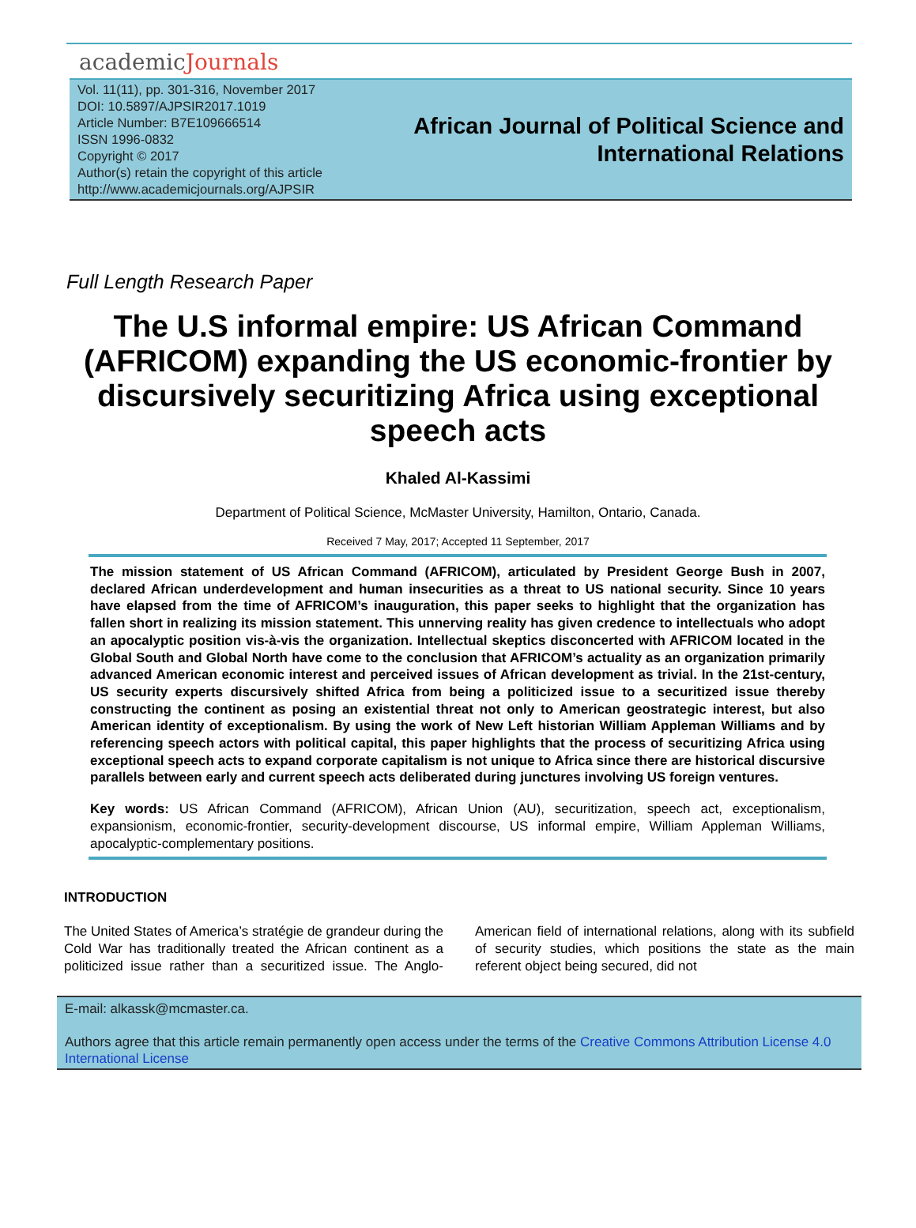academicJournals
Vol. 11(11), pp. 301-316, November 2017
DOI: 10.5897/AJPSIR2017.1019
Article Number: B7E109666514
ISSN 1996-0832
Copyright © 2017
Author(s) retain the copyright of this article
http://www.academicjournals.org/AJPSIR
African Journal of Political Science and
International Relations
Full Length Research Paper
The U.S informal empire: US African Command (AFRICOM) expanding the US economic-frontier by discursively securitizing Africa using exceptional speech acts
Khaled Al-Kassimi
Department of Political Science, McMaster University, Hamilton, Ontario, Canada.
Received 7 May, 2017; Accepted 11 September, 2017
The mission statement of US African Command (AFRICOM), articulated by President George Bush in 2007, declared African underdevelopment and human insecurities as a threat to US national security. Since 10 years have elapsed from the time of AFRICOM’s inauguration, this paper seeks to highlight that the organization has fallen short in realizing its mission statement. This unnerving reality has given credence to intellectuals who adopt an apocalyptic position vis-à-vis the organization. Intellectual skeptics disconcerted with AFRICOM located in the Global South and Global North have come to the conclusion that AFRICOM’s actuality as an organization primarily advanced American economic interest and perceived issues of African development as trivial. In the 21st-century, US security experts discursively shifted Africa from being a politicized issue to a securitized issue thereby constructing the continent as posing an existential threat not only to American geostrategic interest, but also American identity of exceptionalism. By using the work of New Left historian William Appleman Williams and by referencing speech actors with political capital, this paper highlights that the process of securitizing Africa using exceptional speech acts to expand corporate capitalism is not unique to Africa since there are historical discursive parallels between early and current speech acts deliberated during junctures involving US foreign ventures.
Key words: US African Command (AFRICOM), African Union (AU), securitization, speech act, exceptionalism, expansionism, economic-frontier, security-development discourse, US informal empire, William Appleman Williams, apocalyptic-complementary positions.
INTRODUCTION
The United States of America’s stratégie de grandeur during the Cold War has traditionally treated the African continent as a politicized issue rather than a securitized issue. The Anglo-American field of international relations, along with its subfield of security studies, which positions the state as the main referent object being secured, did not
E-mail: alkassk@mcmaster.ca.
Authors agree that this article remain permanently open access under the terms of the Creative Commons Attribution License 4.0 International License